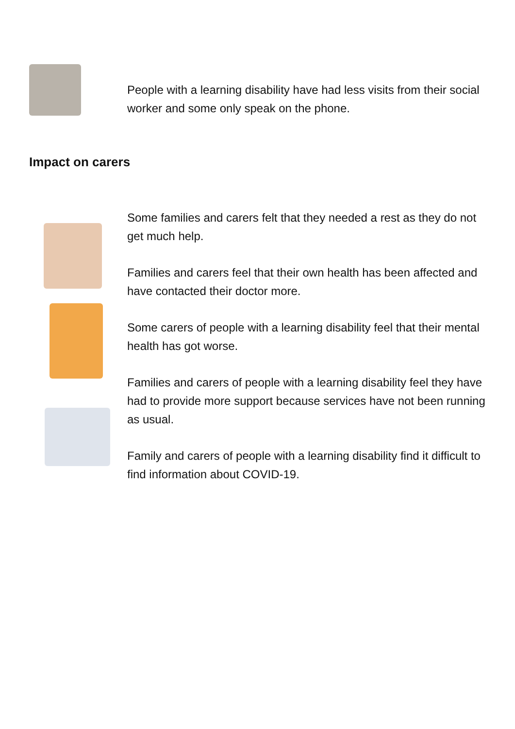People with a learning disability have had less visits from their social worker and some only speak on the phone.
Impact on carers
Some families and carers felt that they needed a rest as they do not get much help.
Families and carers feel that their own health has been affected and have contacted their doctor more.
Some carers of people with a learning disability feel that their mental health has got worse.
Families and carers of people with a learning disability feel they have had to provide more support because services have not been running as usual.
Family and carers of people with a learning disability find it difficult to find information about COVID-19.